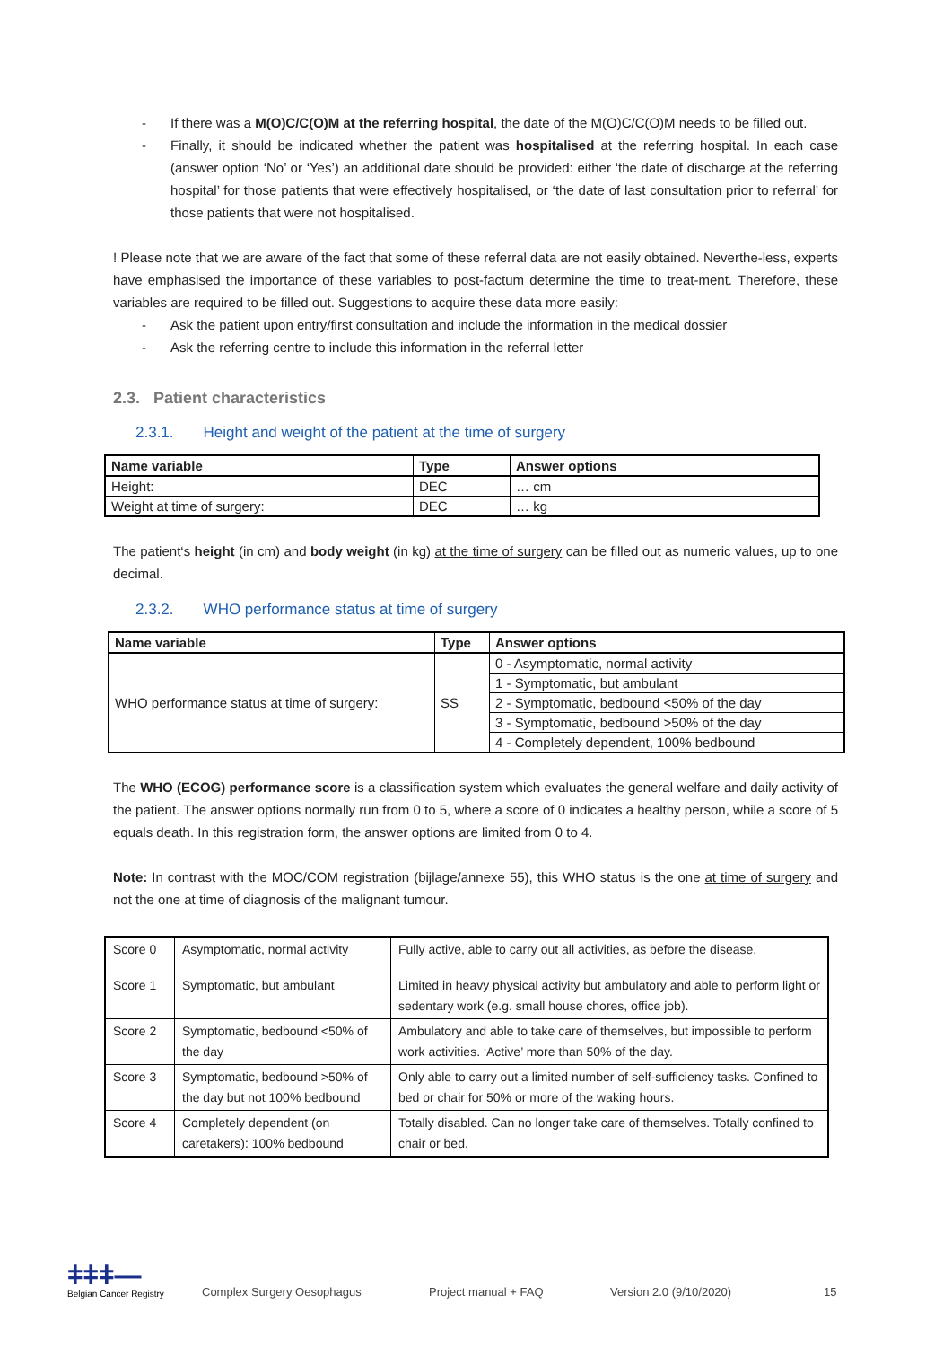- If there was a M(O)C/C(O)M at the referring hospital, the date of the M(O)C/C(O)M needs to be filled out.
- Finally, it should be indicated whether the patient was hospitalised at the referring hospital. In each case (answer option ‘No’ or ‘Yes’) an additional date should be provided: either ‘the date of discharge at the referring hospital’ for those patients that were effectively hospitalised, or ‘the date of last consultation prior to referral’ for those patients that were not hospitalised.
! Please note that we are aware of the fact that some of these referral data are not easily obtained. Neverthe-less, experts have emphasised the importance of these variables to post-factum determine the time to treat-ment. Therefore, these variables are required to be filled out. Suggestions to acquire these data more easily:
- Ask the patient upon entry/first consultation and include the information in the medical dossier
- Ask the referring centre to include this information in the referral letter
2.3. Patient characteristics
2.3.1. Height and weight of the patient at the time of surgery
| Name variable | Type | Answer options |
| --- | --- | --- |
| Height: | DEC | … cm |
| Weight at time of surgery: | DEC | … kg |
The patient‘s height (in cm) and body weight (in kg) at the time of surgery can be filled out as numeric values, up to one decimal.
2.3.2. WHO performance status at time of surgery
| Name variable | Type | Answer options |
| --- | --- | --- |
| WHO performance status at time of surgery: | SS | 0 - Asymptomatic, normal activity |
| | | 1 - Symptomatic, but ambulant |
| | | 2 - Symptomatic, bedbound <50% of the day |
| | | 3 - Symptomatic, bedbound >50% of the day |
| | | 4 - Completely dependent, 100% bedbound |
The WHO (ECOG) performance score is a classification system which evaluates the general welfare and daily activity of the patient. The answer options normally run from 0 to 5, where a score of 0 indicates a healthy person, while a score of 5 equals death. In this registration form, the answer options are limited from 0 to 4.
Note: In contrast with the MOC/COM registration (bijlage/annexe 55), this WHO status is the one at time of surgery and not the one at time of diagnosis of the malignant tumour.
| Score 0 | Asymptomatic, normal activity | Fully active, able to carry out all activities, as before the disease. |
| Score 1 | Symptomatic, but ambulant | Limited in heavy physical activity but ambulatory and able to perform light or sedentary work (e.g. small house chores, office job). |
| Score 2 | Symptomatic, bedbound <50% of the day | Ambulatory and able to take care of themselves, but impossible to perform work activities. ‘Active’ more than 50% of the day. |
| Score 3 | Symptomatic, bedbound >50% of the day but not 100% bedbound | Only able to carry out a limited number of self-sufficiency tasks. Confined to bed or chair for 50% or more of the waking hours. |
| Score 4 | Completely dependent (on caretakers): 100% bedbound | Totally disabled. Can no longer take care of themselves. Totally confined to chair or bed. |
ǂǂǂ—
Belgian Cancer Registry
Complex Surgery Oesophagus
Project manual + FAQ
Version 2.0 (9/10/2020)
15